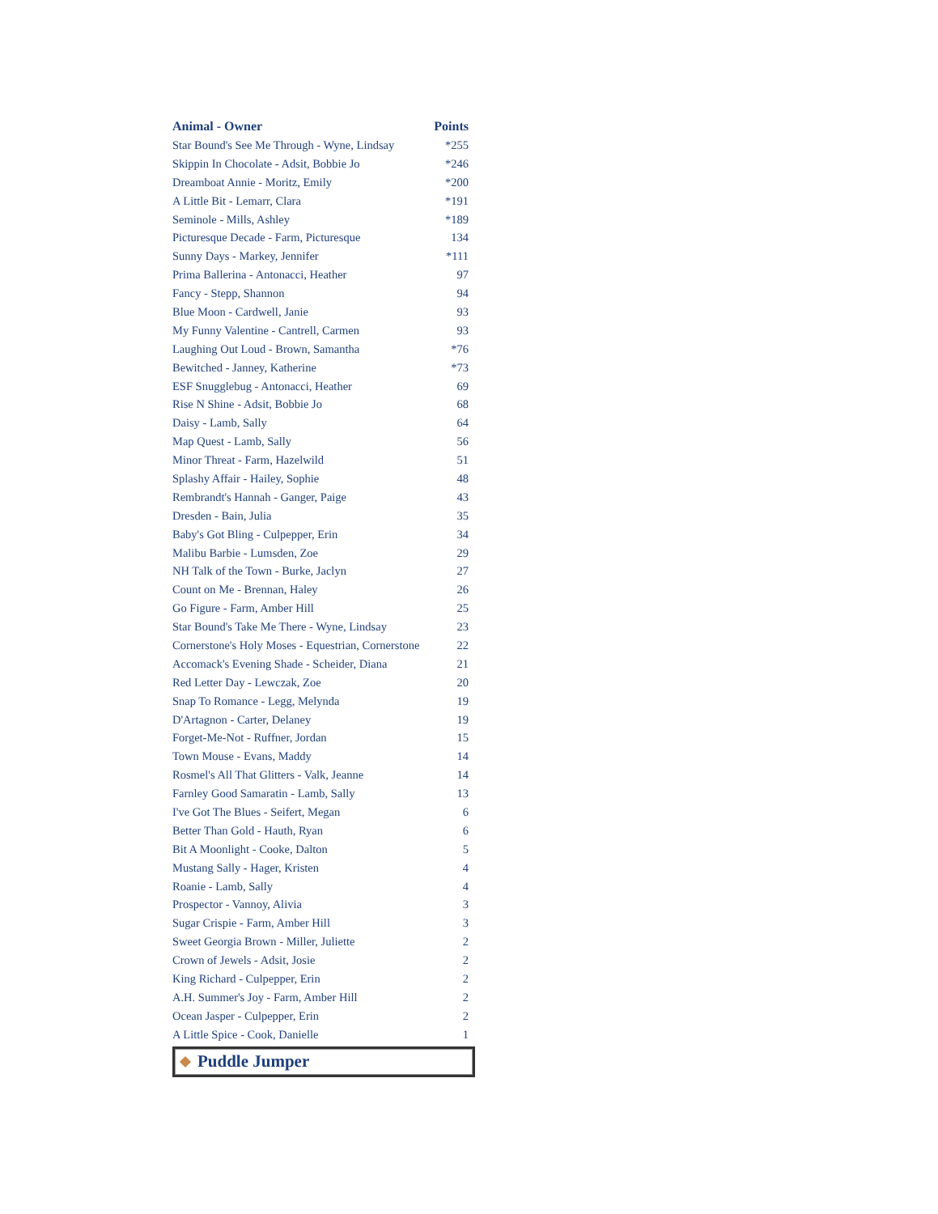| Animal - Owner | Points |
| --- | --- |
| Star Bound's See Me Through - Wyne, Lindsay | *255 |
| Skippin In Chocolate - Adsit, Bobbie Jo | *246 |
| Dreamboat Annie - Moritz, Emily | *200 |
| A Little Bit - Lemarr, Clara | *191 |
| Seminole - Mills, Ashley | *189 |
| Picturesque Decade - Farm, Picturesque | 134 |
| Sunny Days - Markey, Jennifer | *111 |
| Prima Ballerina - Antonacci, Heather | 97 |
| Fancy - Stepp, Shannon | 94 |
| Blue Moon - Cardwell, Janie | 93 |
| My Funny Valentine - Cantrell, Carmen | 93 |
| Laughing Out Loud - Brown, Samantha | *76 |
| Bewitched - Janney, Katherine | *73 |
| ESF Snugglebug - Antonacci, Heather | 69 |
| Rise N Shine - Adsit, Bobbie Jo | 68 |
| Daisy - Lamb, Sally | 64 |
| Map Quest - Lamb, Sally | 56 |
| Minor Threat - Farm, Hazelwild | 51 |
| Splashy Affair - Hailey, Sophie | 48 |
| Rembrandt's Hannah - Ganger, Paige | 43 |
| Dresden - Bain, Julia | 35 |
| Baby's Got Bling - Culpepper, Erin | 34 |
| Malibu Barbie - Lumsden, Zoe | 29 |
| NH Talk of the Town - Burke, Jaclyn | 27 |
| Count on Me - Brennan, Haley | 26 |
| Go Figure - Farm, Amber Hill | 25 |
| Star Bound's Take Me There - Wyne, Lindsay | 23 |
| Cornerstone's Holy Moses - Equestrian, Cornerstone | 22 |
| Accomack's Evening Shade - Scheider, Diana | 21 |
| Red Letter Day - Lewczak, Zoe | 20 |
| Snap To Romance - Legg, Melynda | 19 |
| D'Artagnon - Carter, Delaney | 19 |
| Forget-Me-Not - Ruffner, Jordan | 15 |
| Town Mouse - Evans, Maddy | 14 |
| Rosmel's All That Glitters - Valk, Jeanne | 14 |
| Farnley Good Samaratin - Lamb, Sally | 13 |
| I've Got The Blues - Seifert, Megan | 6 |
| Better Than Gold - Hauth, Ryan | 6 |
| Bit A Moonlight - Cooke, Dalton | 5 |
| Mustang Sally - Hager, Kristen | 4 |
| Roanie - Lamb, Sally | 4 |
| Prospector - Vannoy, Alivia | 3 |
| Sugar Crispie - Farm, Amber Hill | 3 |
| Sweet Georgia Brown - Miller, Juliette | 2 |
| Crown of Jewels - Adsit, Josie | 2 |
| King Richard - Culpepper, Erin | 2 |
| A.H. Summer's Joy - Farm, Amber Hill | 2 |
| Ocean Jasper - Culpepper, Erin | 2 |
| A Little Spice - Cook, Danielle | 1 |
Puddle Jumper